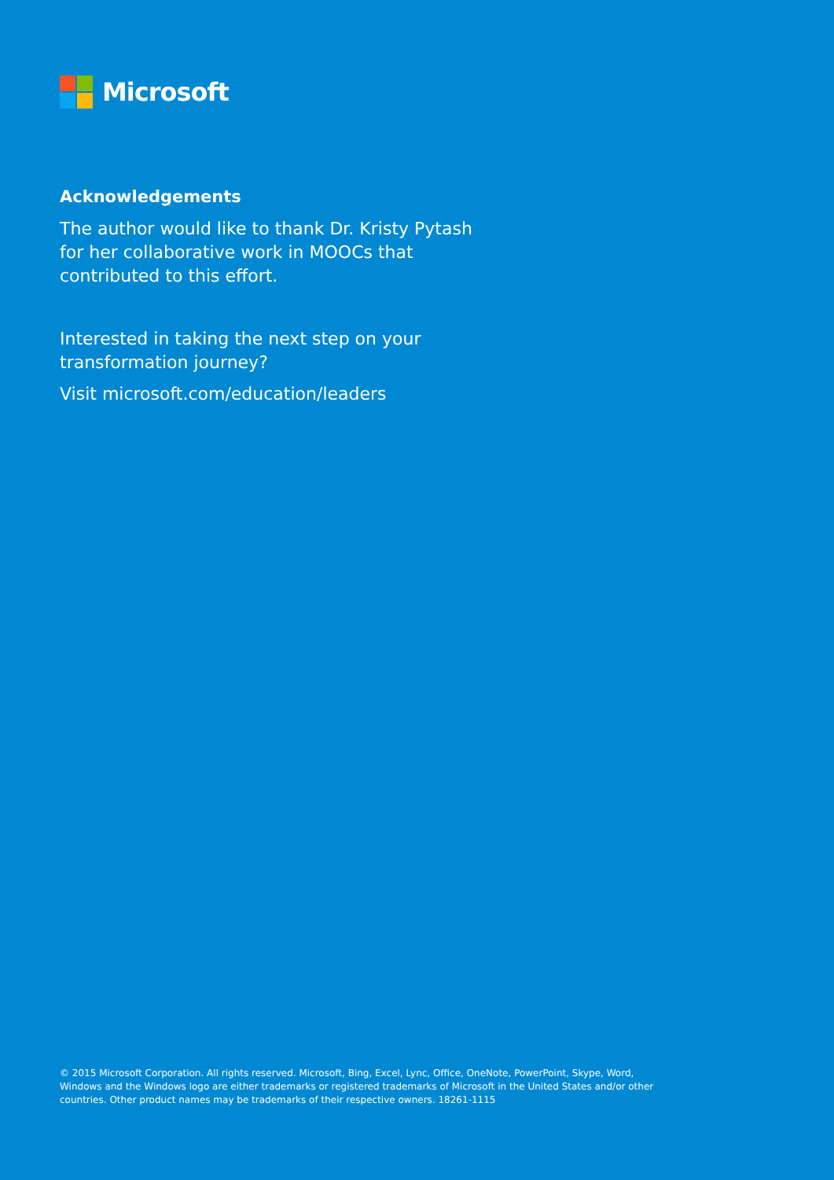Microsoft
Acknowledgements
The author would like to thank Dr. Kristy Pytash for her collaborative work in MOOCs that contributed to this effort.
Interested in taking the next step on your transformation journey?
Visit microsoft.com/education/leaders
© 2015 Microsoft Corporation. All rights reserved. Microsoft, Bing, Excel, Lync, Office, OneNote, PowerPoint, Skype, Word, Windows and the Windows logo are either trademarks or registered trademarks of Microsoft in the United States and/or other countries. Other product names may be trademarks of their respective owners. 18261-1115